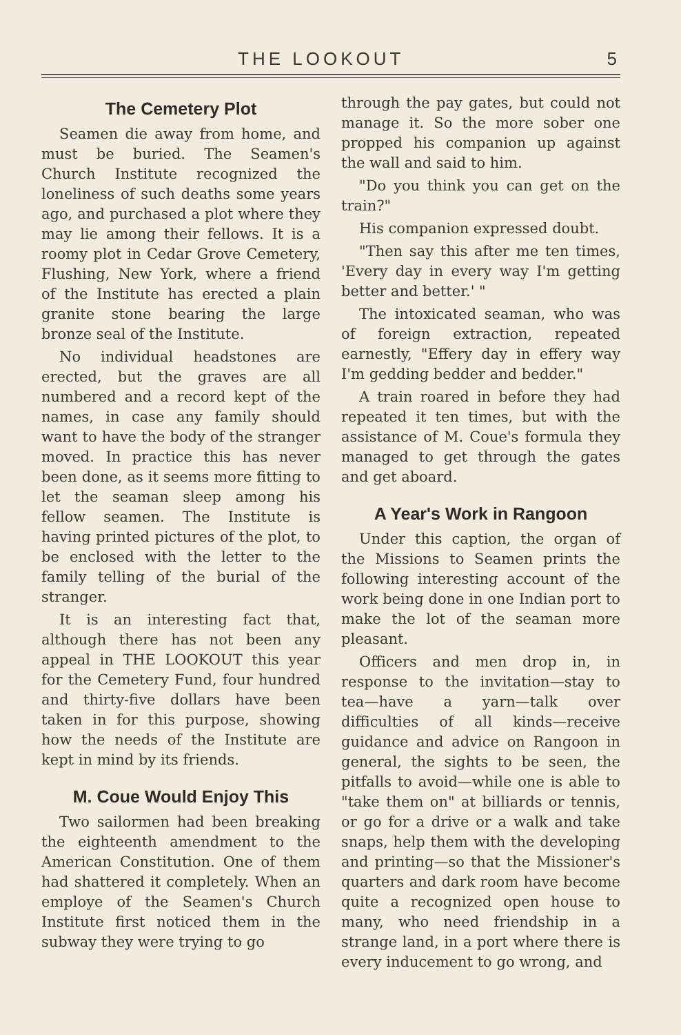THE LOOKOUT 5
The Cemetery Plot
Seamen die away from home, and must be buried. The Seamen's Church Institute recognized the loneliness of such deaths some years ago, and purchased a plot where they may lie among their fellows. It is a roomy plot in Cedar Grove Cemetery, Flushing, New York, where a friend of the Institute has erected a plain granite stone bearing the large bronze seal of the Institute.
No individual headstones are erected, but the graves are all numbered and a record kept of the names, in case any family should want to have the body of the stranger moved. In practice this has never been done, as it seems more fitting to let the seaman sleep among his fellow seamen. The Institute is having printed pictures of the plot, to be enclosed with the letter to the family telling of the burial of the stranger.
It is an interesting fact that, although there has not been any appeal in THE LOOKOUT this year for the Cemetery Fund, four hundred and thirty-five dollars have been taken in for this purpose, showing how the needs of the Institute are kept in mind by its friends.
M. Coue Would Enjoy This
Two sailormen had been breaking the eighteenth amendment to the American Constitution. One of them had shattered it completely. When an employe of the Seamen's Church Institute first noticed them in the subway they were trying to go
through the pay gates, but could not manage it. So the more sober one propped his companion up against the wall and said to him.
"Do you think you can get on the train?"
His companion expressed doubt.
"Then say this after me ten times, 'Every day in every way I'm getting better and better.' "
The intoxicated seaman, who was of foreign extraction, repeated earnestly, "Effery day in effery way I'm gedding bedder and bedder."
A train roared in before they had repeated it ten times, but with the assistance of M. Coue's formula they managed to get through the gates and get aboard.
A Year's Work in Rangoon
Under this caption, the organ of the Missions to Seamen prints the following interesting account of the work being done in one Indian port to make the lot of the seaman more pleasant.
Officers and men drop in, in response to the invitation—stay to tea—have a yarn—talk over difficulties of all kinds—receive guidance and advice on Rangoon in general, the sights to be seen, the pitfalls to avoid—while one is able to "take them on" at billiards or tennis, or go for a drive or a walk and take snaps, help them with the developing and printing—so that the Missioner's quarters and dark room have become quite a recognized open house to many, who need friendship in a strange land, in a port where there is every inducement to go wrong, and